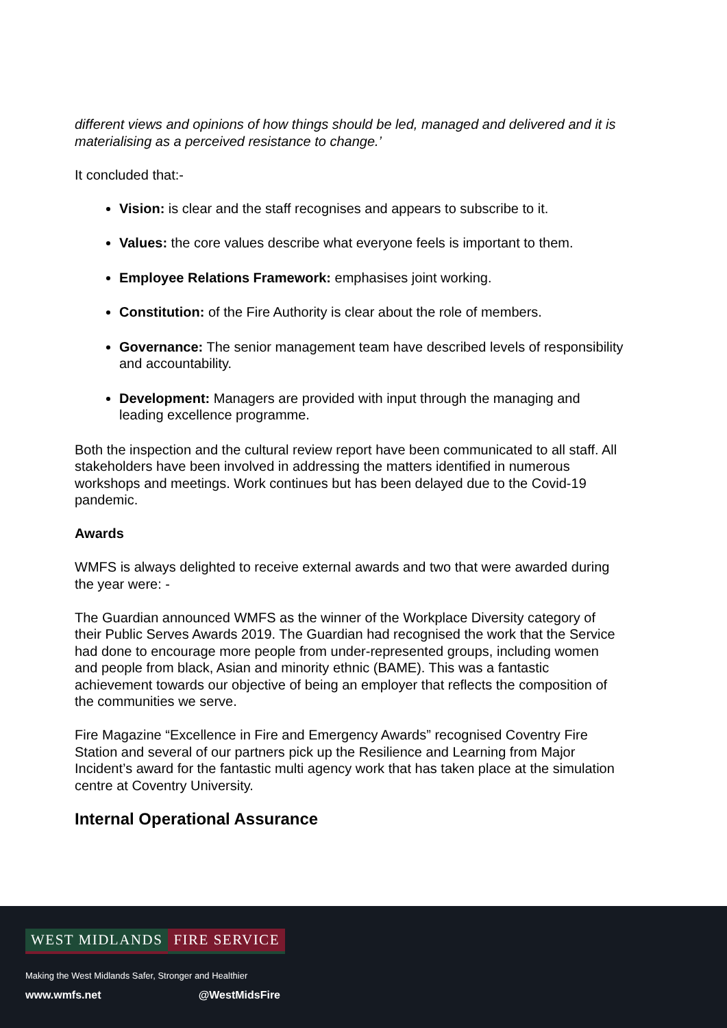different views and opinions of how things should be led, managed and delivered and it is materialising as a perceived resistance to change.’
It concluded that:-
Vision: is clear and the staff recognises and appears to subscribe to it.
Values: the core values describe what everyone feels is important to them.
Employee Relations Framework: emphasises joint working.
Constitution: of the Fire Authority is clear about the role of members.
Governance: The senior management team have described levels of responsibility and accountability.
Development: Managers are provided with input through the managing and leading excellence programme.
Both the inspection and the cultural review report have been communicated to all staff. All stakeholders have been involved in addressing the matters identified in numerous workshops and meetings. Work continues but has been delayed due to the Covid-19 pandemic.
Awards
WMFS is always delighted to receive external awards and two that were awarded during the year were: -
The Guardian announced WMFS as the winner of the Workplace Diversity category of their Public Serves Awards 2019. The Guardian had recognised the work that the Service had done to encourage more people from under-represented groups, including women and people from black, Asian and minority ethnic (BAME). This was a fantastic achievement towards our objective of being an employer that reflects the composition of the communities we serve.
Fire Magazine “Excellence in Fire and Emergency Awards” recognised Coventry Fire Station and several of our partners pick up the Resilience and Learning from Major Incident’s award for the fantastic multi agency work that has taken place at the simulation centre at Coventry University.
Internal Operational Assurance
WEST MIDLANDS FIRE SERVICE
Making the West Midlands Safer, Stronger and Healthier
www.wmfs.net @WestMidsFire